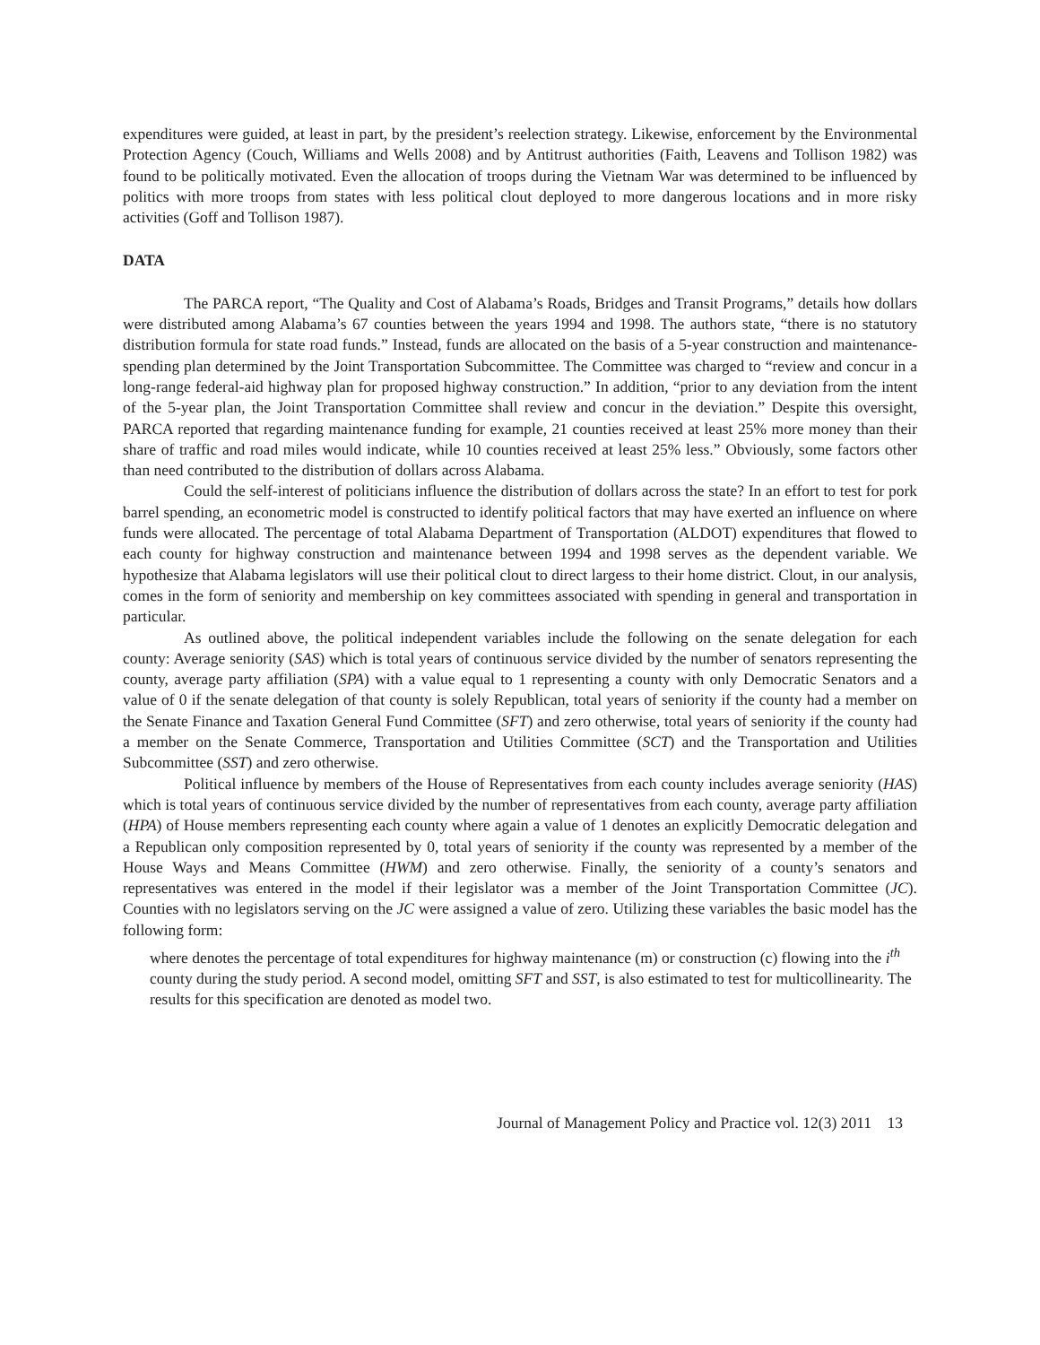expenditures were guided, at least in part, by the president’s reelection strategy. Likewise, enforcement by the Environmental Protection Agency (Couch, Williams and Wells 2008) and by Antitrust authorities (Faith, Leavens and Tollison 1982) was found to be politically motivated. Even the allocation of troops during the Vietnam War was determined to be influenced by politics with more troops from states with less political clout deployed to more dangerous locations and in more risky activities (Goff and Tollison 1987).
DATA
The PARCA report, “The Quality and Cost of Alabama’s Roads, Bridges and Transit Programs,” details how dollars were distributed among Alabama’s 67 counties between the years 1994 and 1998. The authors state, “there is no statutory distribution formula for state road funds.” Instead, funds are allocated on the basis of a 5-year construction and maintenance-spending plan determined by the Joint Transportation Subcommittee. The Committee was charged to “review and concur in a long-range federal-aid highway plan for proposed highway construction.” In addition, “prior to any deviation from the intent of the 5-year plan, the Joint Transportation Committee shall review and concur in the deviation.” Despite this oversight, PARCA reported that regarding maintenance funding for example, 21 counties received at least 25% more money than their share of traffic and road miles would indicate, while 10 counties received at least 25% less.” Obviously, some factors other than need contributed to the distribution of dollars across Alabama.
Could the self-interest of politicians influence the distribution of dollars across the state? In an effort to test for pork barrel spending, an econometric model is constructed to identify political factors that may have exerted an influence on where funds were allocated. The percentage of total Alabama Department of Transportation (ALDOT) expenditures that flowed to each county for highway construction and maintenance between 1994 and 1998 serves as the dependent variable. We hypothesize that Alabama legislators will use their political clout to direct largess to their home district. Clout, in our analysis, comes in the form of seniority and membership on key committees associated with spending in general and transportation in particular.
As outlined above, the political independent variables include the following on the senate delegation for each county: Average seniority (SAS) which is total years of continuous service divided by the number of senators representing the county, average party affiliation (SPA) with a value equal to 1 representing a county with only Democratic Senators and a value of 0 if the senate delegation of that county is solely Republican, total years of seniority if the county had a member on the Senate Finance and Taxation General Fund Committee (SFT) and zero otherwise, total years of seniority if the county had a member on the Senate Commerce, Transportation and Utilities Committee (SCT) and the Transportation and Utilities Subcommittee (SST) and zero otherwise.
Political influence by members of the House of Representatives from each county includes average seniority (HAS) which is total years of continuous service divided by the number of representatives from each county, average party affiliation (HPA) of House members representing each county where again a value of 1 denotes an explicitly Democratic delegation and a Republican only composition represented by 0, total years of seniority if the county was represented by a member of the House Ways and Means Committee (HWM) and zero otherwise. Finally, the seniority of a county’s senators and representatives was entered in the model if their legislator was a member of the Joint Transportation Committee (JC). Counties with no legislators serving on the JC were assigned a value of zero. Utilizing these variables the basic model has the following form:
where denotes the percentage of total expenditures for highway maintenance (m) or construction (c) flowing into the i<sup>th</sup> county during the study period. A second model, omitting SFT and SST, is also estimated to test for multicollinearity. The results for this specification are denoted as model two.
Journal of Management Policy and Practice vol. 12(3) 2011 13